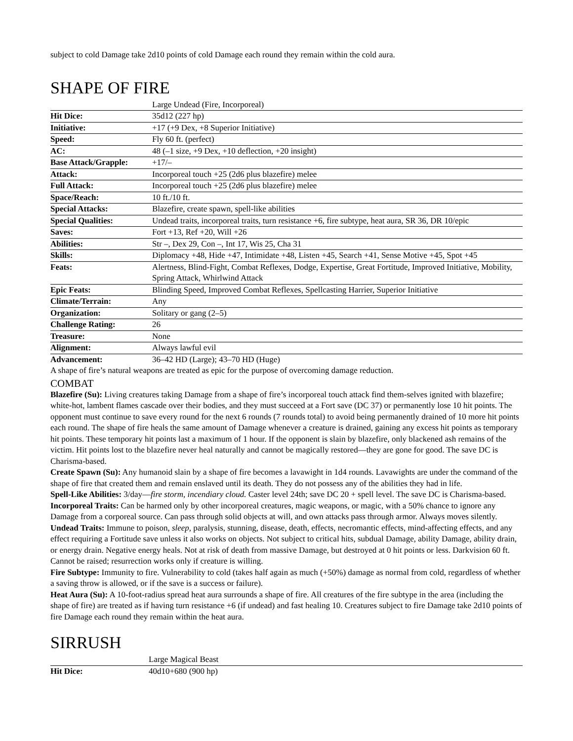subject to cold Damage take 2d10 points of cold Damage each round they remain within the cold aura.
SHAPE OF FIRE
| | Large Undead (Fire, Incorporeal) |
| Hit Dice: | 35d12 (227 hp) |
| Initiative: | +17 (+9 Dex, +8 Superior Initiative) |
| Speed: | Fly 60 ft. (perfect) |
| AC: | 48 (–1 size, +9 Dex, +10 deflection, +20 insight) |
| Base Attack/Grapple: | +17/– |
| Attack: | Incorporeal touch +25 (2d6 plus blazefire) melee |
| Full Attack: | Incorporeal touch +25 (2d6 plus blazefire) melee |
| Space/Reach: | 10 ft./10 ft. |
| Special Attacks: | Blazefire, create spawn, spell-like abilities |
| Special Qualities: | Undead traits, incorporeal traits, turn resistance +6, fire subtype, heat aura, SR 36, DR 10/epic |
| Saves: | Fort +13, Ref +20, Will +26 |
| Abilities: | Str –, Dex 29, Con –, Int 17, Wis 25, Cha 31 |
| Skills: | Diplomacy +48, Hide +47, Intimidate +48, Listen +45, Search +41, Sense Motive +45, Spot +45 |
| Feats: | Alertness, Blind-Fight, Combat Reflexes, Dodge, Expertise, Great Fortitude, Improved Initiative, Mobility, Spring Attack, Whirlwind Attack |
| Epic Feats: | Blinding Speed, Improved Combat Reflexes, Spellcasting Harrier, Superior Initiative |
| Climate/Terrain: | Any |
| Organization: | Solitary or gang (2–5) |
| Challenge Rating: | 26 |
| Treasure: | None |
| Alignment: | Always lawful evil |
| Advancement: | 36–42 HD (Large); 43–70 HD (Huge) |
A shape of fire’s natural weapons are treated as epic for the purpose of overcoming damage reduction.
COMBAT
Blazefire (Su): Living creatures taking Damage from a shape of fire’s incorporeal touch attack find them-selves ignited with blazefire; white-hot, lambent flames cascade over their bodies, and they must succeed at a Fort save (DC 37) or permanently lose 10 hit points. The opponent must continue to save every round for the next 6 rounds (7 rounds total) to avoid being permanently drained of 10 more hit points each round. The shape of fire heals the same amount of Damage whenever a creature is drained, gaining any excess hit points as temporary hit points. These temporary hit points last a maximum of 1 hour. If the opponent is slain by blazefire, only blackened ash remains of the victim. Hit points lost to the blazefire never heal naturally and cannot be magically restored—they are gone for good. The save DC is Charisma-based.
Create Spawn (Su): Any humanoid slain by a shape of fire becomes a lavawight in 1d4 rounds. Lavawights are under the command of the shape of fire that created them and remain enslaved until its death. They do not possess any of the abilities they had in life.
Spell-Like Abilities: 3/day—fire storm, incendiary cloud. Caster level 24th; save DC 20 + spell level. The save DC is Charisma-based.
Incorporeal Traits: Can be harmed only by other incorporeal creatures, magic weapons, or magic, with a 50% chance to ignore any Damage from a corporeal source. Can pass through solid objects at will, and own attacks pass through armor. Always moves silently.
Undead Traits: Immune to poison, sleep, paralysis, stunning, disease, death, effects, necromantic effects, mind-affecting effects, and any effect requiring a Fortitude save unless it also works on objects. Not subject to critical hits, subdual Damage, ability Damage, ability drain, or energy drain. Negative energy heals. Not at risk of death from massive Damage, but destroyed at 0 hit points or less. Darkvision 60 ft. Cannot be raised; resurrection works only if creature is willing.
Fire Subtype: Immunity to fire. Vulnerability to cold (takes half again as much (+50%) damage as normal from cold, regardless of whether a saving throw is allowed, or if the save is a success or failure).
Heat Aura (Su): A 10-foot-radius spread heat aura surrounds a shape of fire. All creatures of the fire subtype in the area (including the shape of fire) are treated as if having turn resistance +6 (if undead) and fast healing 10. Creatures subject to fire Damage take 2d10 points of fire Damage each round they remain within the heat aura.
SIRRUSH
| | Large Magical Beast |
| Hit Dice: | 40d10+680 (900 hp) |